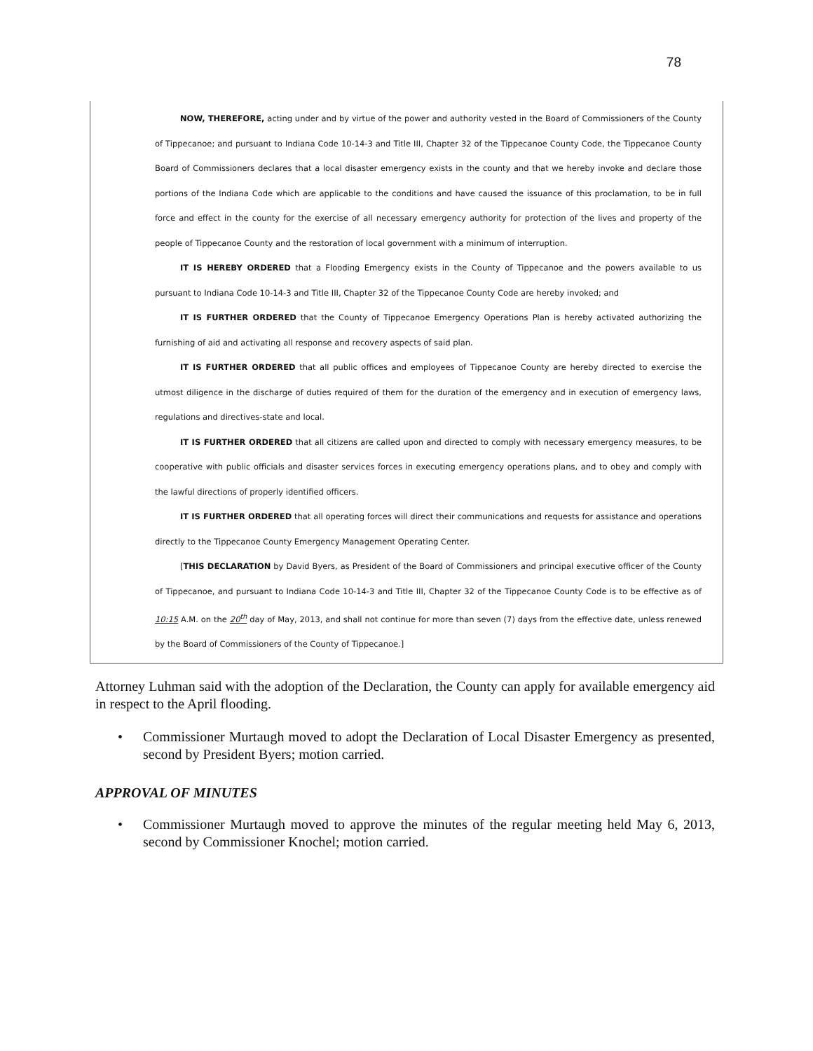78
NOW, THEREFORE, acting under and by virtue of the power and authority vested in the Board of Commissioners of the County of Tippecanoe; and pursuant to Indiana Code 10-14-3 and Title III, Chapter 32 of the Tippecanoe County Code, the Tippecanoe County Board of Commissioners declares that a local disaster emergency exists in the county and that we hereby invoke and declare those portions of the Indiana Code which are applicable to the conditions and have caused the issuance of this proclamation, to be in full force and effect in the county for the exercise of all necessary emergency authority for protection of the lives and property of the people of Tippecanoe County and the restoration of local government with a minimum of interruption.
IT IS HEREBY ORDERED that a Flooding Emergency exists in the County of Tippecanoe and the powers available to us pursuant to Indiana Code 10-14-3 and Title III, Chapter 32 of the Tippecanoe County Code are hereby invoked; and
IT IS FURTHER ORDERED that the County of Tippecanoe Emergency Operations Plan is hereby activated authorizing the furnishing of aid and activating all response and recovery aspects of said plan.
IT IS FURTHER ORDERED that all public offices and employees of Tippecanoe County are hereby directed to exercise the utmost diligence in the discharge of duties required of them for the duration of the emergency and in execution of emergency laws, regulations and directives-state and local.
IT IS FURTHER ORDERED that all citizens are called upon and directed to comply with necessary emergency measures, to be cooperative with public officials and disaster services forces in executing emergency operations plans, and to obey and comply with the lawful directions of properly identified officers.
IT IS FURTHER ORDERED that all operating forces will direct their communications and requests for assistance and operations directly to the Tippecanoe County Emergency Management Operating Center.
[THIS DECLARATION by David Byers, as President of the Board of Commissioners and principal executive officer of the County of Tippecanoe, and pursuant to Indiana Code 10-14-3 and Title III, Chapter 32 of the Tippecanoe County Code is to be effective as of 10:15 A.M. on the 20<sup>th</sup> day of May, 2013, and shall not continue for more than seven (7) days from the effective date, unless renewed by the Board of Commissioners of the County of Tippecanoe.]
Attorney Luhman said with the adoption of the Declaration, the County can apply for available emergency aid in respect to the April flooding.
• Commissioner Murtaugh moved to adopt the Declaration of Local Disaster Emergency as presented, second by President Byers; motion carried.
APPROVAL OF MINUTES
• Commissioner Murtaugh moved to approve the minutes of the regular meeting held May 6, 2013, second by Commissioner Knochel; motion carried.